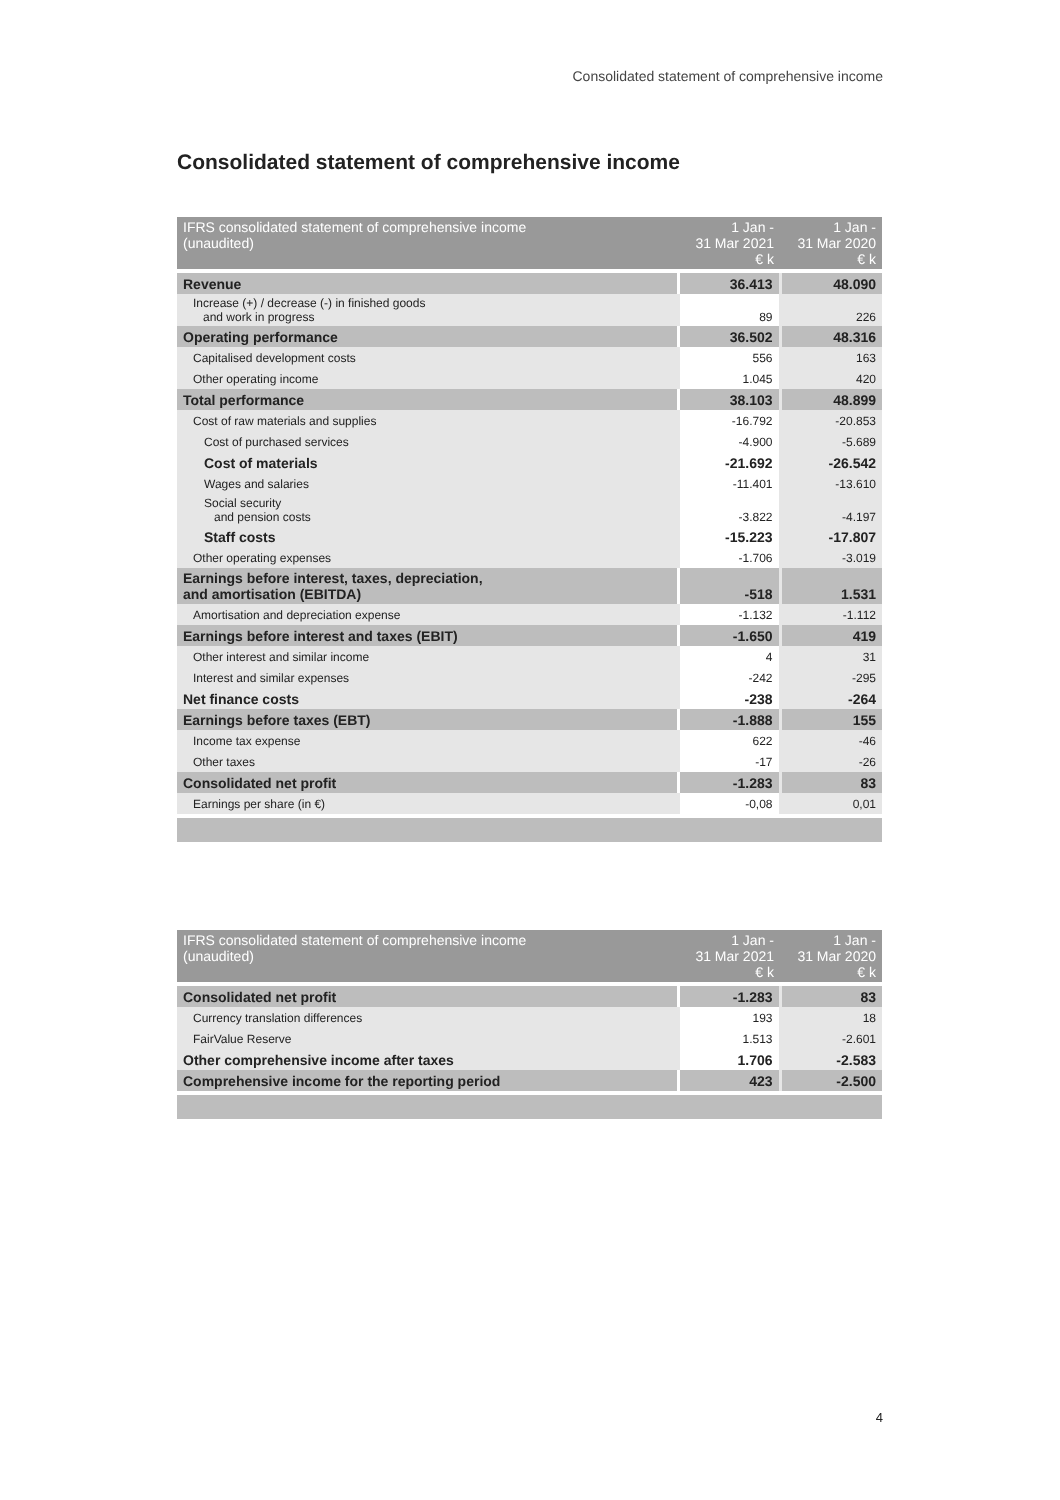Consolidated statement of comprehensive income
Consolidated statement of comprehensive income
| IFRS consolidated statement of comprehensive income (unaudited) | 1 Jan - 31 Mar 2021 € k | 1 Jan - 31 Mar 2020 € k |
| --- | --- | --- |
| Revenue | 36.413 | 48.090 |
| Increase (+) / decrease (-) in finished goods and work in progress | 89 | 226 |
| Operating performance | 36.502 | 48.316 |
| Capitalised development costs | 556 | 163 |
| Other operating income | 1.045 | 420 |
| Total performance | 38.103 | 48.899 |
| Cost of raw materials and supplies | -16.792 | -20.853 |
| Cost of purchased services | -4.900 | -5.689 |
| Cost of materials | -21.692 | -26.542 |
| Wages and salaries | -11.401 | -13.610 |
| Social security and pension costs | -3.822 | -4.197 |
| Staff costs | -15.223 | -17.807 |
| Other operating expenses | -1.706 | -3.019 |
| Earnings before interest, taxes, depreciation, and amortisation (EBITDA) | -518 | 1.531 |
| Amortisation and depreciation expense | -1.132 | -1.112 |
| Earnings before interest and taxes (EBIT) | -1.650 | 419 |
| Other interest and similar income | 4 | 31 |
| Interest and similar expenses | -242 | -295 |
| Net finance costs | -238 | -264 |
| Earnings before taxes (EBT) | -1.888 | 155 |
| Income tax expense | 622 | -46 |
| Other taxes | -17 | -26 |
| Consolidated net profit | -1.283 | 83 |
| Earnings per share (in €) | -0,08 | 0,01 |
| IFRS consolidated statement of comprehensive income (unaudited) | 1 Jan - 31 Mar 2021 € k | 1 Jan - 31 Mar 2020 € k |
| --- | --- | --- |
| Consolidated net profit | -1.283 | 83 |
| Currency translation differences | 193 | 18 |
| FairValue Reserve | 1.513 | -2.601 |
| Other comprehensive income after taxes | 1.706 | -2.583 |
| Comprehensive income for the reporting period | 423 | -2.500 |
4